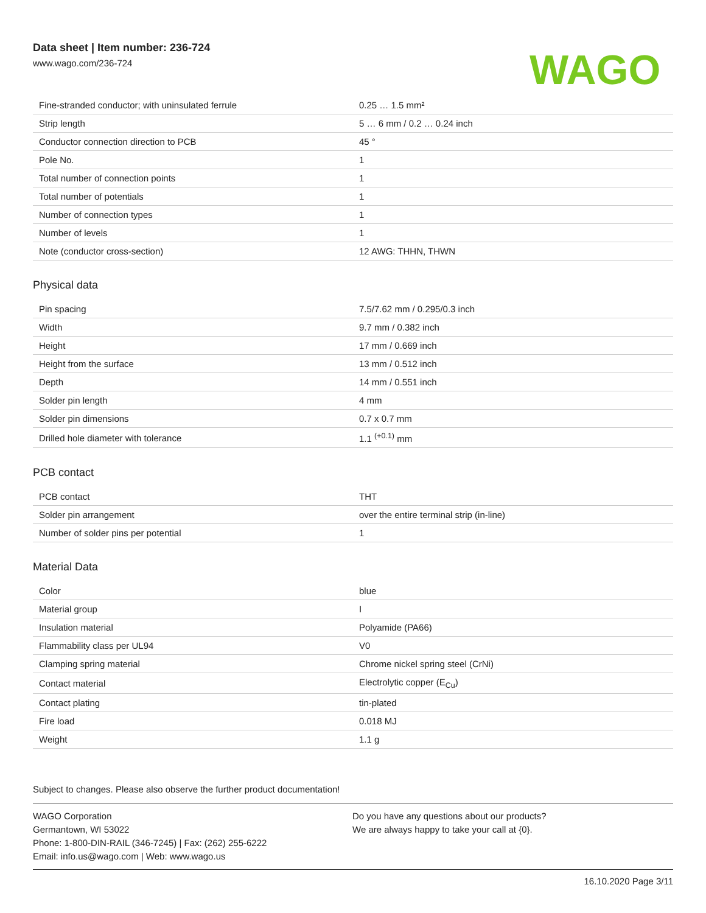Data sheet | Item number: 236-724
www.wago.com/236-724
WAGO
| Fine-stranded conductor; with uninsulated ferrule | 0.25 … 1.5 mm² |
| Strip length | 5 … 6 mm / 0.2 … 0.24 inch |
| Conductor connection direction to PCB | 45 ° |
| Pole No. | 1 |
| Total number of connection points | 1 |
| Total number of potentials | 1 |
| Number of connection types | 1 |
| Number of levels | 1 |
| Note (conductor cross-section) | 12 AWG: THHN, THWN |
Physical data
| Pin spacing | 7.5/7.62 mm / 0.295/0.3 inch |
| Width | 9.7 mm / 0.382 inch |
| Height | 17 mm / 0.669 inch |
| Height from the surface | 13 mm / 0.512 inch |
| Depth | 14 mm / 0.551 inch |
| Solder pin length | 4 mm |
| Solder pin dimensions | 0.7 x 0.7 mm |
| Drilled hole diameter with tolerance | 1.1 <sup>(+0.1)</sup> mm |
PCB contact
| PCB contact | THT |
| Solder pin arrangement | over the entire terminal strip (in-line) |
| Number of solder pins per potential | 1 |
Material Data
| Color | blue |
| Material group | I |
| Insulation material | Polyamide (PA66) |
| Flammability class per UL94 | V0 |
| Clamping spring material | Chrome nickel spring steel (CrNi) |
| Contact material | Electrolytic copper (E<sub>Cu</sub>) |
| Contact plating | tin-plated |
| Fire load | 0.018 MJ |
| Weight | 1.1 g |
Subject to changes. Please also observe the further product documentation!
WAGO Corporation
Germantown, WI 53022
Phone: 1-800-DIN-RAIL (346-7245) | Fax: (262) 255-6222
Email: info.us@wago.com | Web: www.wago.us
Do you have any questions about our products?
We are always happy to take your call at {0}.
16.10.2020 Page 3/11